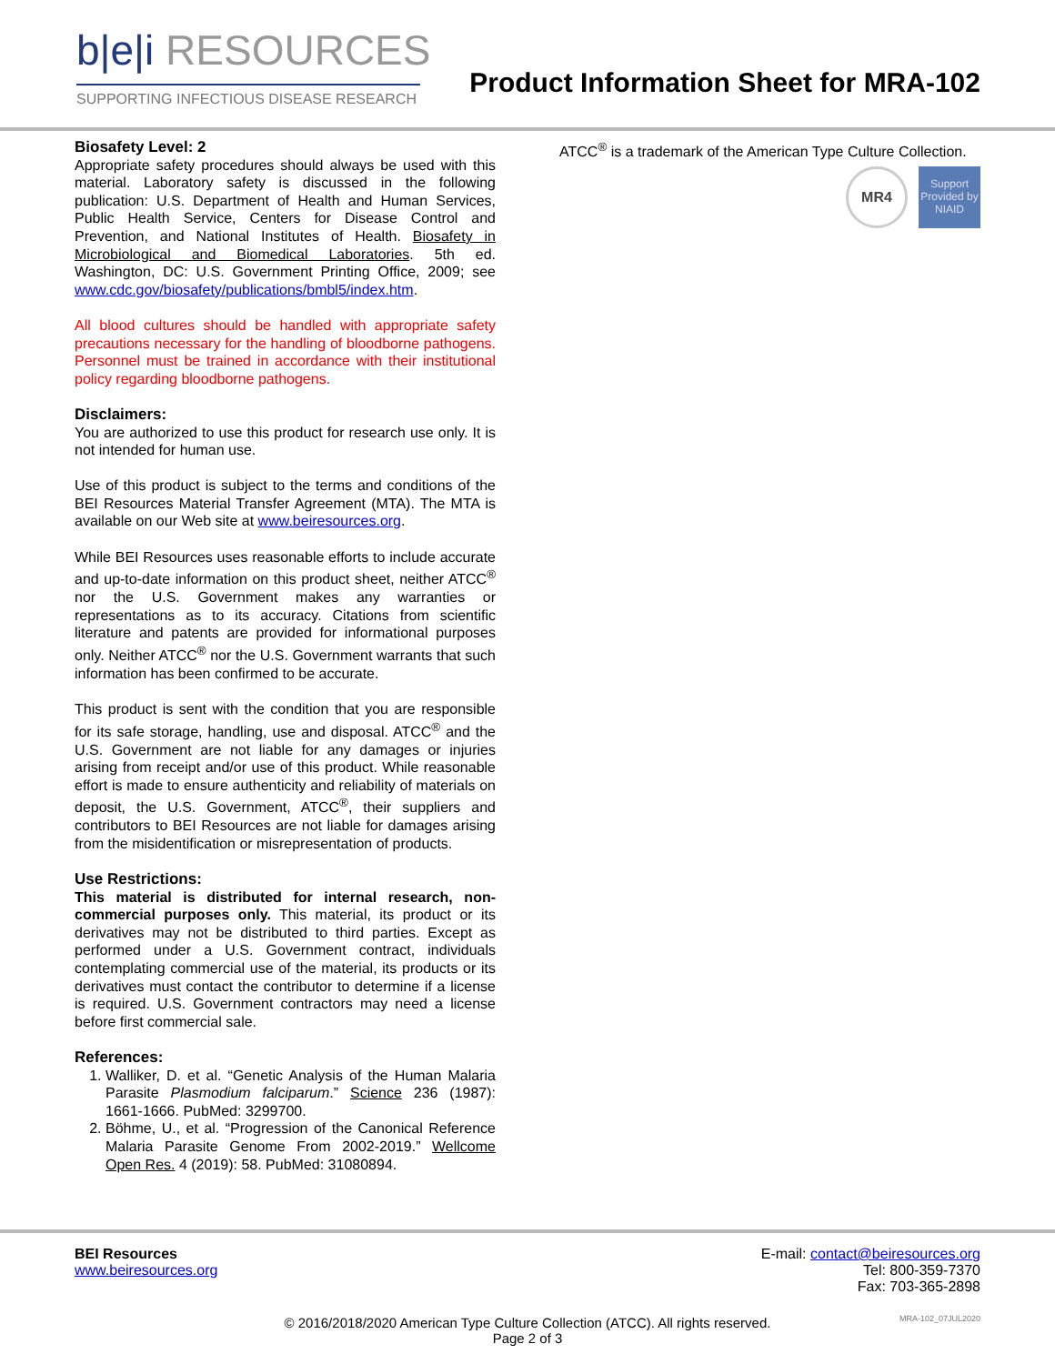b|e|i RESOURCES
SUPPORTING INFECTIOUS DISEASE RESEARCH
Product Information Sheet for MRA-102
Biosafety Level: 2
Appropriate safety procedures should always be used with this material. Laboratory safety is discussed in the following publication: U.S. Department of Health and Human Services, Public Health Service, Centers for Disease Control and Prevention, and National Institutes of Health. Biosafety in Microbiological and Biomedical Laboratories. 5th ed. Washington, DC: U.S. Government Printing Office, 2009; see www.cdc.gov/biosafety/publications/bmbl5/index.htm.
All blood cultures should be handled with appropriate safety precautions necessary for the handling of bloodborne pathogens. Personnel must be trained in accordance with their institutional policy regarding bloodborne pathogens.
Disclaimers:
You are authorized to use this product for research use only. It is not intended for human use.
Use of this product is subject to the terms and conditions of the BEI Resources Material Transfer Agreement (MTA). The MTA is available on our Web site at www.beiresources.org.
While BEI Resources uses reasonable efforts to include accurate and up-to-date information on this product sheet, neither ATCC<sup>®</sup> nor the U.S. Government makes any warranties or representations as to its accuracy. Citations from scientific literature and patents are provided for informational purposes only. Neither ATCC<sup>®</sup> nor the U.S. Government warrants that such information has been confirmed to be accurate.
This product is sent with the condition that you are responsible for its safe storage, handling, use and disposal. ATCC<sup>®</sup> and the U.S. Government are not liable for any damages or injuries arising from receipt and/or use of this product. While reasonable effort is made to ensure authenticity and reliability of materials on deposit, the U.S. Government, ATCC<sup>®</sup>, their suppliers and contributors to BEI Resources are not liable for damages arising from the misidentification or misrepresentation of products.
Use Restrictions:
This material is distributed for internal research, non-commercial purposes only. This material, its product or its derivatives may not be distributed to third parties. Except as performed under a U.S. Government contract, individuals contemplating commercial use of the material, its products or its derivatives must contact the contributor to determine if a license is required. U.S. Government contractors may need a license before first commercial sale.
References:
1. Walliker, D. et al. “Genetic Analysis of the Human Malaria Parasite Plasmodium falciparum.” Science 236 (1987): 1661-1666. PubMed: 3299700.
2. Böhme, U., et al. “Progression of the Canonical Reference Malaria Parasite Genome From 2002-2019.” Wellcome Open Res. 4 (2019): 58. PubMed: 31080894.
ATCC<sup>®</sup> is a trademark of the American Type Culture Collection.
MR4
Support Provided by NIAID
BEI Resources
www.beiresources.org
E-mail: contact@beiresources.org
Tel: 800-359-7370
Fax: 703-365-2898
© 2016/2018/2020 American Type Culture Collection (ATCC). All rights reserved.
Page 2 of 3 MRA-102_07JUL2020